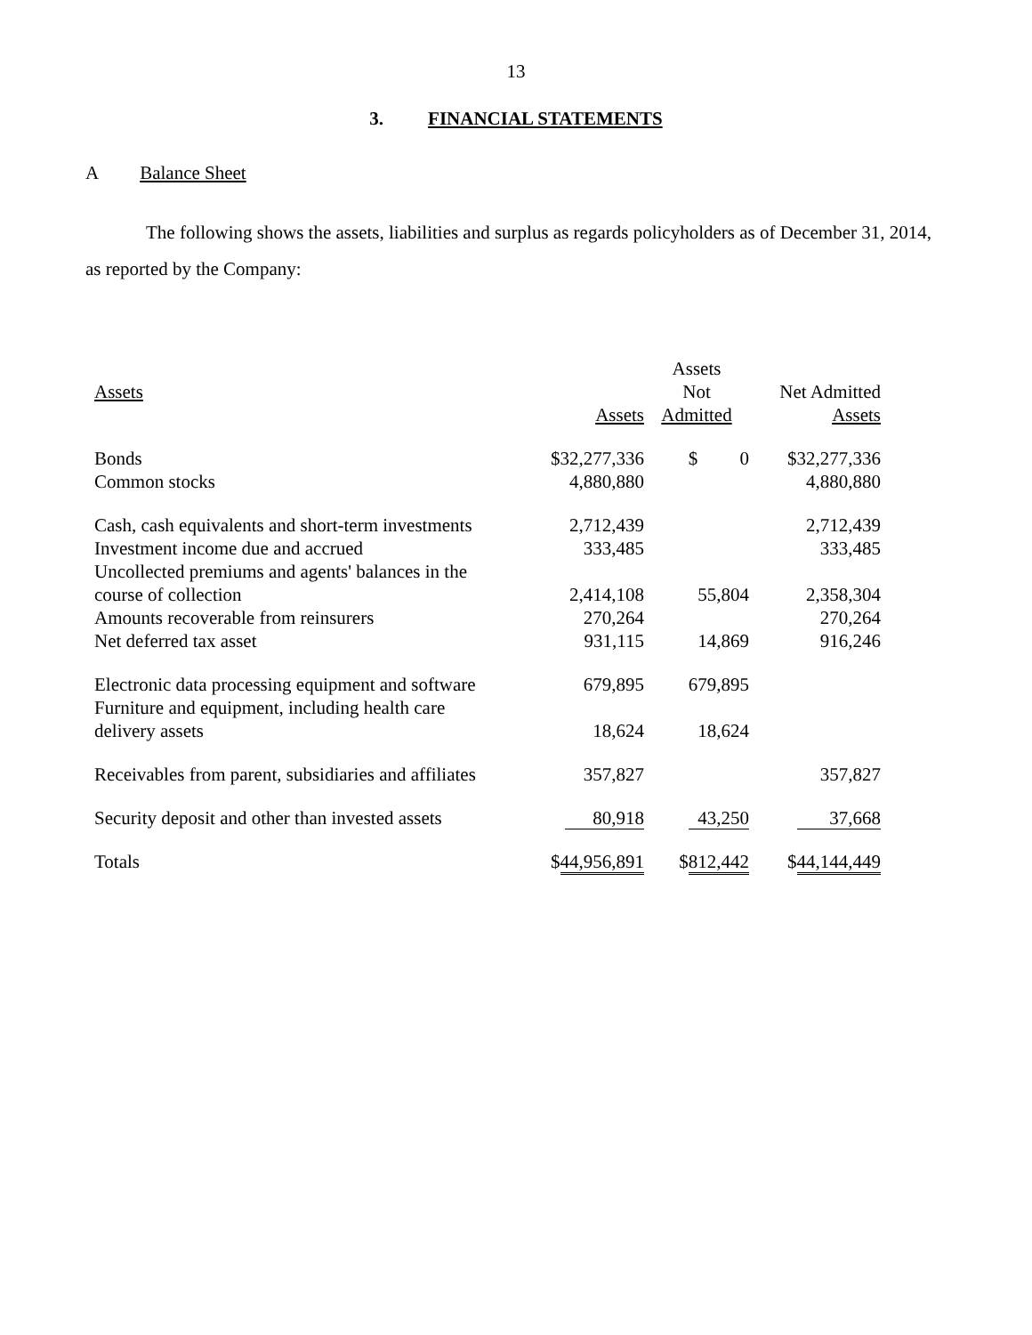13
3. FINANCIAL STATEMENTS
A Balance Sheet
The following shows the assets, liabilities and surplus as regards policyholders as of December 31, 2014, as reported by the Company:
| | | Assets | |
| --- | --- | --- | --- |
| Assets | | Not | Net Admitted |
| | Assets | Admitted | Assets |
| Bonds | $32,277,336 | $ 0 | $32,277,336 |
| Common stocks | 4,880,880 | | 4,880,880 |
| Cash, cash equivalents and short-term investments | 2,712,439 | | 2,712,439 |
| Investment income due and accrued | 333,485 | | 333,485 |
| Uncollected premiums and agents' balances in the course of collection | 2,414,108 | 55,804 | 2,358,304 |
| Amounts recoverable from reinsurers | 270,264 | | 270,264 |
| Net deferred tax asset | 931,115 | 14,869 | 916,246 |
| Electronic data processing equipment and software | 679,895 | 679,895 | |
| Furniture and equipment, including health care delivery assets | 18,624 | 18,624 | |
| Receivables from parent, subsidiaries and affiliates | 357,827 | | 357,827 |
| Security deposit and other than invested assets | 80,918 | 43,250 | 37,668 |
| Totals | $ 44,956,891 | $ 812,442 | $ 44,144,449 |